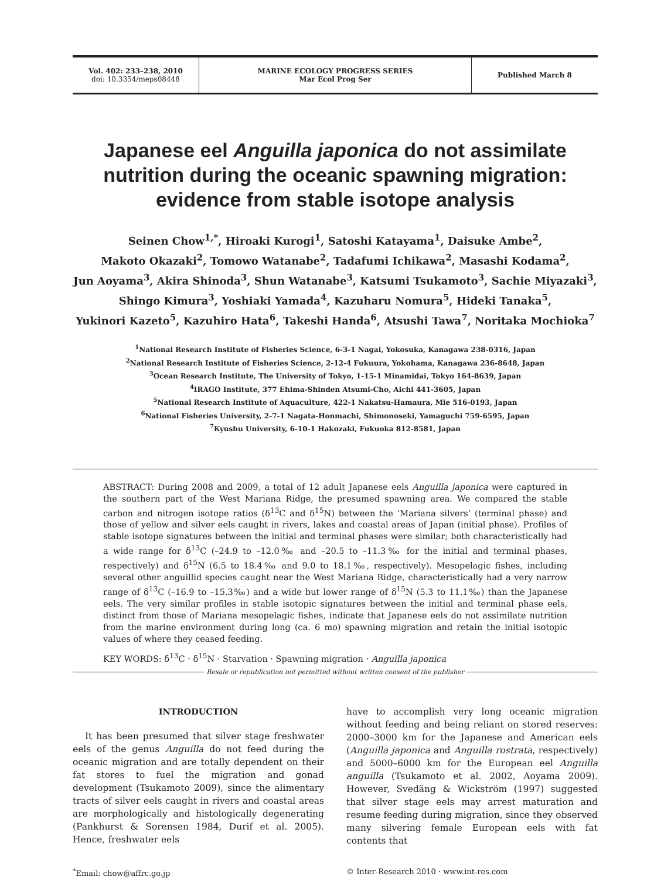Vol. 402: 233–238, 2010
doi: 10.3354/meps08448
MARINE ECOLOGY PROGRESS SERIES
Mar Ecol Prog Ser
Published March 8
Japanese eel Anguilla japonica do not assimilate nutrition during the oceanic spawning migration: evidence from stable isotope analysis
Seinen Chow<sup>1,*</sup>, Hiroaki Kurogi<sup>1</sup>, Satoshi Katayama<sup>1</sup>, Daisuke Ambe<sup>2</sup>,
Makoto Okazaki<sup>2</sup>, Tomowo Watanabe<sup>2</sup>, Tadafumi Ichikawa<sup>2</sup>, Masashi Kodama<sup>2</sup>,
Jun Aoyama<sup>3</sup>, Akira Shinoda<sup>3</sup>, Shun Watanabe<sup>3</sup>, Katsumi Tsukamoto<sup>3</sup>, Sachie Miyazaki<sup>3</sup>,
Shingo Kimura<sup>3</sup>, Yoshiaki Yamada<sup>4</sup>, Kazuharu Nomura<sup>5</sup>, Hideki Tanaka<sup>5</sup>,
Yukinori Kazeto<sup>5</sup>, Kazuhiro Hata<sup>6</sup>, Takeshi Handa<sup>6</sup>, Atsushi Tawa<sup>7</sup>, Noritaka Mochioka<sup>7</sup>
<sup>1</sup> National Research Institute of Fisheries Science, 6-3-1 Nagai, Yokosuka, Kanagawa 238-0316, Japan
<sup>2</sup> National Research Institute of Fisheries Science, 2-12-4 Fukuura, Yokohama, Kanagawa 236-8648, Japan
<sup>3</sup> Ocean Research Institute, The University of Tokyo, 1-15-1 Minamidai, Tokyo 164-8639, Japan
<sup>4</sup> IRAGO Institute, 377 Ehima-Shinden Atsumi-Cho, Aichi 441-3605, Japan
<sup>5</sup> National Research Institute of Aquaculture, 422-1 Nakatsu-Hamaura, Mie 516-0193, Japan
<sup>6</sup> National Fisheries University, 2-7-1 Nagata-Honmachi, Shimonoseki, Yamaguchi 759-6595, Japan
<sup>7</sup> Kyushu University, 6-10-1 Hakozaki, Fukuoka 812-8581, Japan
ABSTRACT: During 2008 and 2009, a total of 12 adult Japanese eels Anguilla japonica were captured in the southern part of the West Mariana Ridge, the presumed spawning area. We compared the stable carbon and nitrogen isotope ratios (δ<sup>13</sup>C and δ<sup>15</sup>N) between the ‘Mariana silvers’ (terminal phase) and those of yellow and silver eels caught in rivers, lakes and coastal areas of Japan (initial phase). Profiles of stable isotope signatures between the initial and terminal phases were similar; both characteristically had a wide range for δ<sup>13</sup>C (–24.9 to –12.0‰ and –20.5 to –11.3‰ for the initial and terminal phases, respectively) and δ<sup>15</sup>N (6.5 to 18.4‰ and 9.0 to 18.1‰, respectively). Mesopelagic fishes, including several other anguillid species caught near the West Mariana Ridge, characteristically had a very narrow range of δ<sup>13</sup>C (–16.9 to –15.3‰) and a wide but lower range of δ<sup>15</sup>N (5.3 to 11.1‰) than the Japanese eels. The very similar profiles in stable isotopic signatures between the initial and terminal phase eels, distinct from those of Mariana mesopelagic fishes, indicate that Japanese eels do not assimilate nutrition from the marine environment during long (ca. 6 mo) spawning migration and retain the initial isotopic values of where they ceased feeding.
KEY WORDS: δ<sup>13</sup>C · δ<sup>15</sup>N · Starvation · Spawning migration · Anguilla japonica
Resale or republication not permitted without written consent of the publisher
INTRODUCTION
It has been presumed that silver stage freshwater eels of the genus Anguilla do not feed during the oceanic migration and are totally dependent on their fat stores to fuel the migration and gonad development (Tsukamoto 2009), since the alimentary tracts of silver eels caught in rivers and coastal areas are morphologically and histologically degenerating (Pankhurst & Sorensen 1984, Durif et al. 2005). Hence, freshwater eels
have to accomplish very long oceanic migration without feeding and being reliant on stored reserves: 2000–3000 km for the Japanese and American eels (Anguilla japonica and Anguilla rostrata, respectively) and 5000–6000 km for the European eel Anguilla anguilla (Tsukamoto et al. 2002, Aoyama 2009). However, Svedäng & Wickström (1997) suggested that silver stage eels may arrest maturation and resume feeding during migration, since they observed many silvering female European eels with fat contents that
<sup>*</sup> Email: chow@affrc.go.jp © Inter-Research 2010 · www.int-res.com